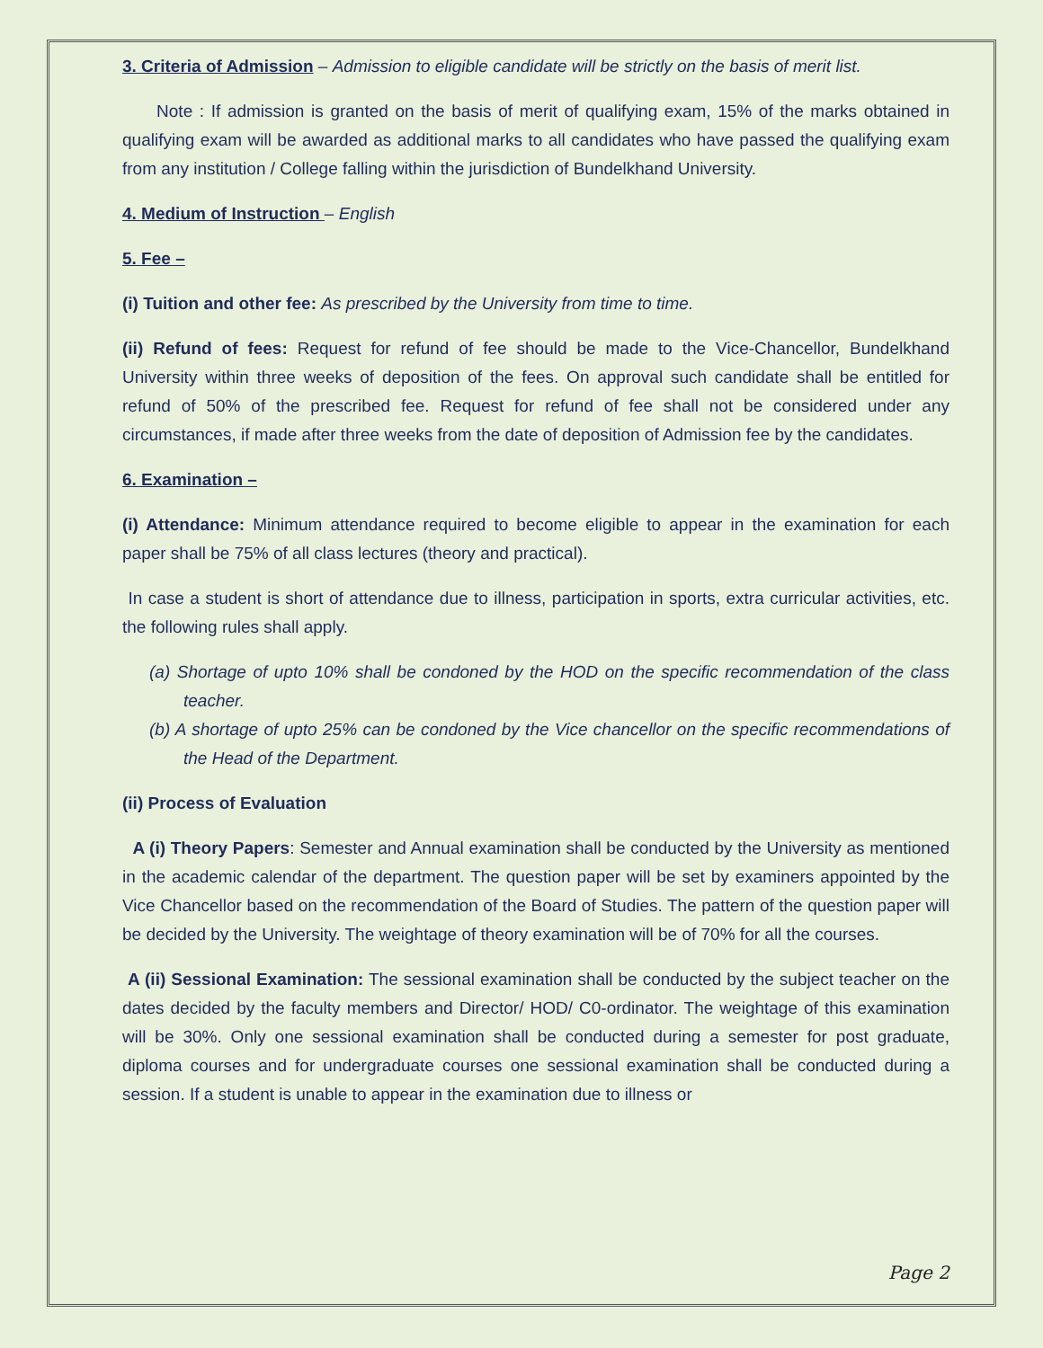3. Criteria of Admission – Admission to eligible candidate will be strictly on the basis of merit list.
Note : If admission is granted on the basis of merit of qualifying exam, 15% of the marks obtained in qualifying exam will be awarded as additional marks to all candidates who have passed the qualifying exam from any institution / College falling within the jurisdiction of Bundelkhand University.
4. Medium of Instruction – English
5. Fee –
(i) Tuition and other fee: As prescribed by the University from time to time.
(ii) Refund of fees: Request for refund of fee should be made to the Vice-Chancellor, Bundelkhand University within three weeks of deposition of the fees. On approval such candidate shall be entitled for refund of 50% of the prescribed fee. Request for refund of fee shall not be considered under any circumstances, if made after three weeks from the date of deposition of Admission fee by the candidates.
6. Examination –
(i) Attendance: Minimum attendance required to become eligible to appear in the examination for each paper shall be 75% of all class lectures (theory and practical).
In case a student is short of attendance due to illness, participation in sports, extra curricular activities, etc. the following rules shall apply.
(a) Shortage of upto 10% shall be condoned by the HOD on the specific recommendation of the class teacher.
(b) A shortage of upto 25% can be condoned by the Vice chancellor on the specific recommendations of the Head of the Department.
(ii) Process of Evaluation
A (i) Theory Papers: Semester and Annual examination shall be conducted by the University as mentioned in the academic calendar of the department. The question paper will be set by examiners appointed by the Vice Chancellor based on the recommendation of the Board of Studies. The pattern of the question paper will be decided by the University. The weightage of theory examination will be of 70% for all the courses.
A (ii) Sessional Examination: The sessional examination shall be conducted by the subject teacher on the dates decided by the faculty members and Director/ HOD/ C0-ordinator. The weightage of this examination will be 30%. Only one sessional examination shall be conducted during a semester for post graduate, diploma courses and for undergraduate courses one sessional examination shall be conducted during a session. If a student is unable to appear in the examination due to illness or
Page 2